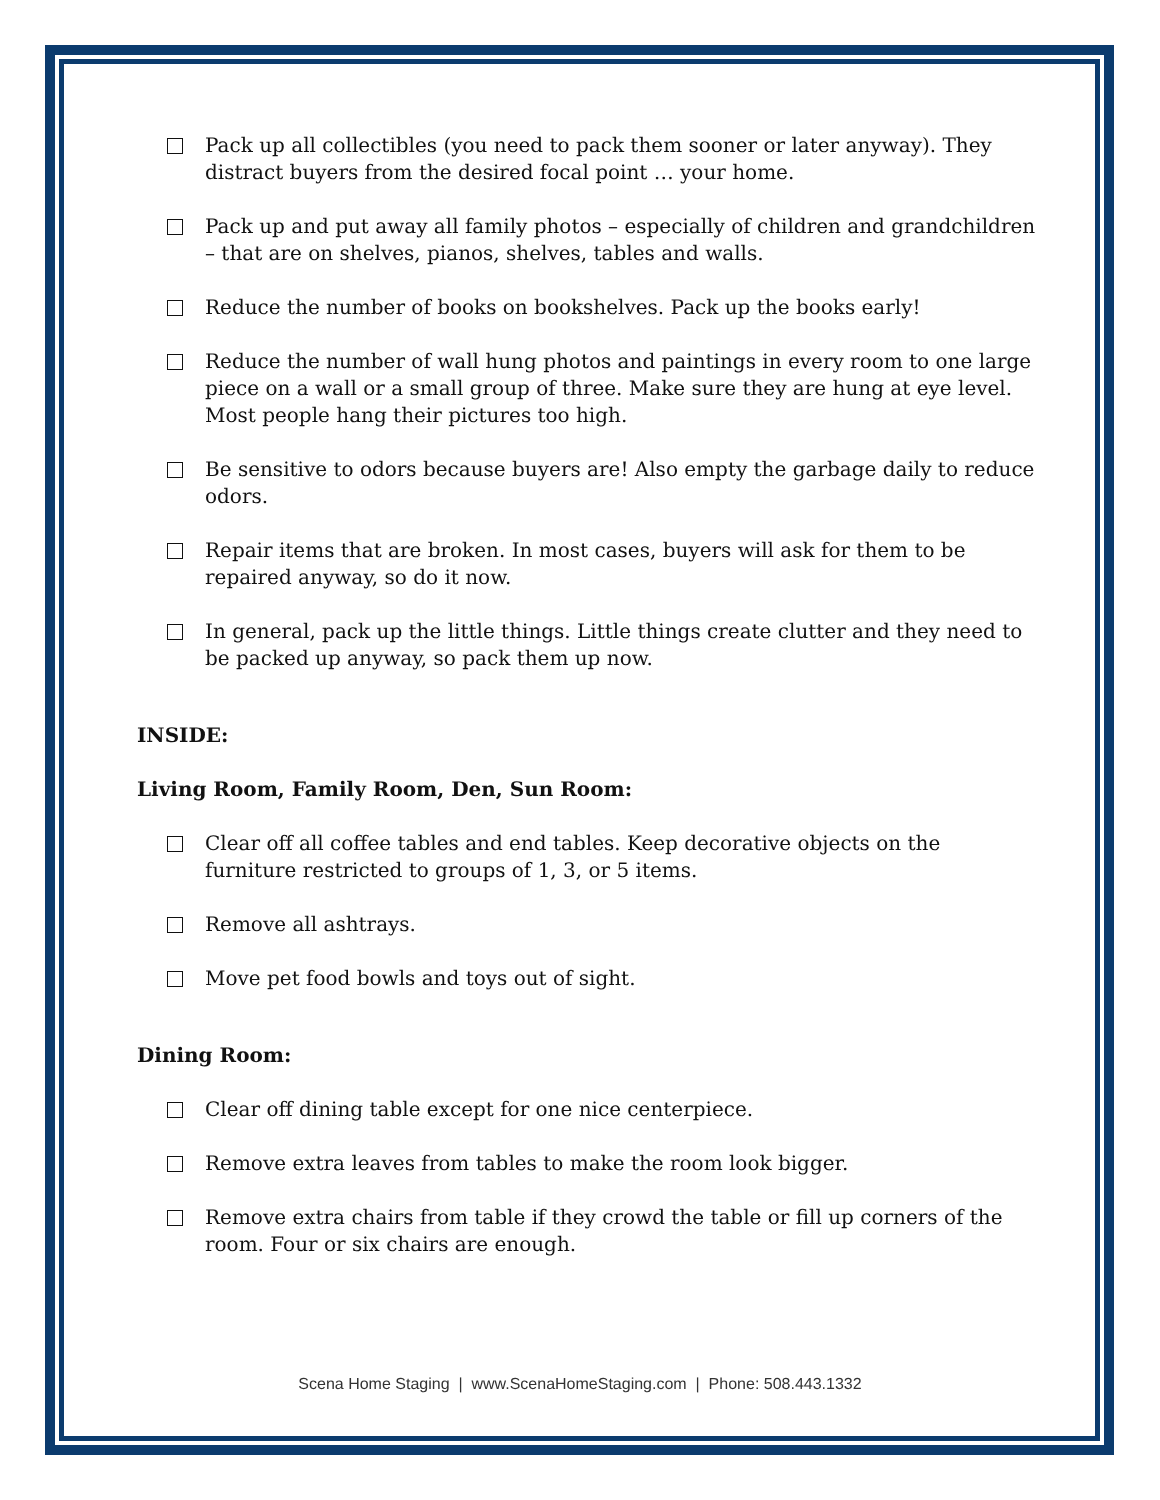Pack up all collectibles (you need to pack them sooner or later anyway). They distract buyers from the desired focal point … your home.
Pack up and put away all family photos – especially of children and grandchildren – that are on shelves, pianos, shelves, tables and walls.
Reduce the number of books on bookshelves. Pack up the books early!
Reduce the number of wall hung photos and paintings in every room to one large piece on a wall or a small group of three. Make sure they are hung at eye level. Most people hang their pictures too high.
Be sensitive to odors because buyers are! Also empty the garbage daily to reduce odors.
Repair items that are broken. In most cases, buyers will ask for them to be repaired anyway, so do it now.
In general, pack up the little things. Little things create clutter and they need to be packed up anyway, so pack them up now.
INSIDE:
Living Room, Family Room, Den, Sun Room:
Clear off all coffee tables and end tables. Keep decorative objects on the furniture restricted to groups of 1, 3, or 5 items.
Remove all ashtrays.
Move pet food bowls and toys out of sight.
Dining Room:
Clear off dining table except for one nice centerpiece.
Remove extra leaves from tables to make the room look bigger.
Remove extra chairs from table if they crowd the table or fill up corners of the room. Four or six chairs are enough.
Scena Home Staging | www.ScenaHomeStaging.com | Phone: 508.443.1332